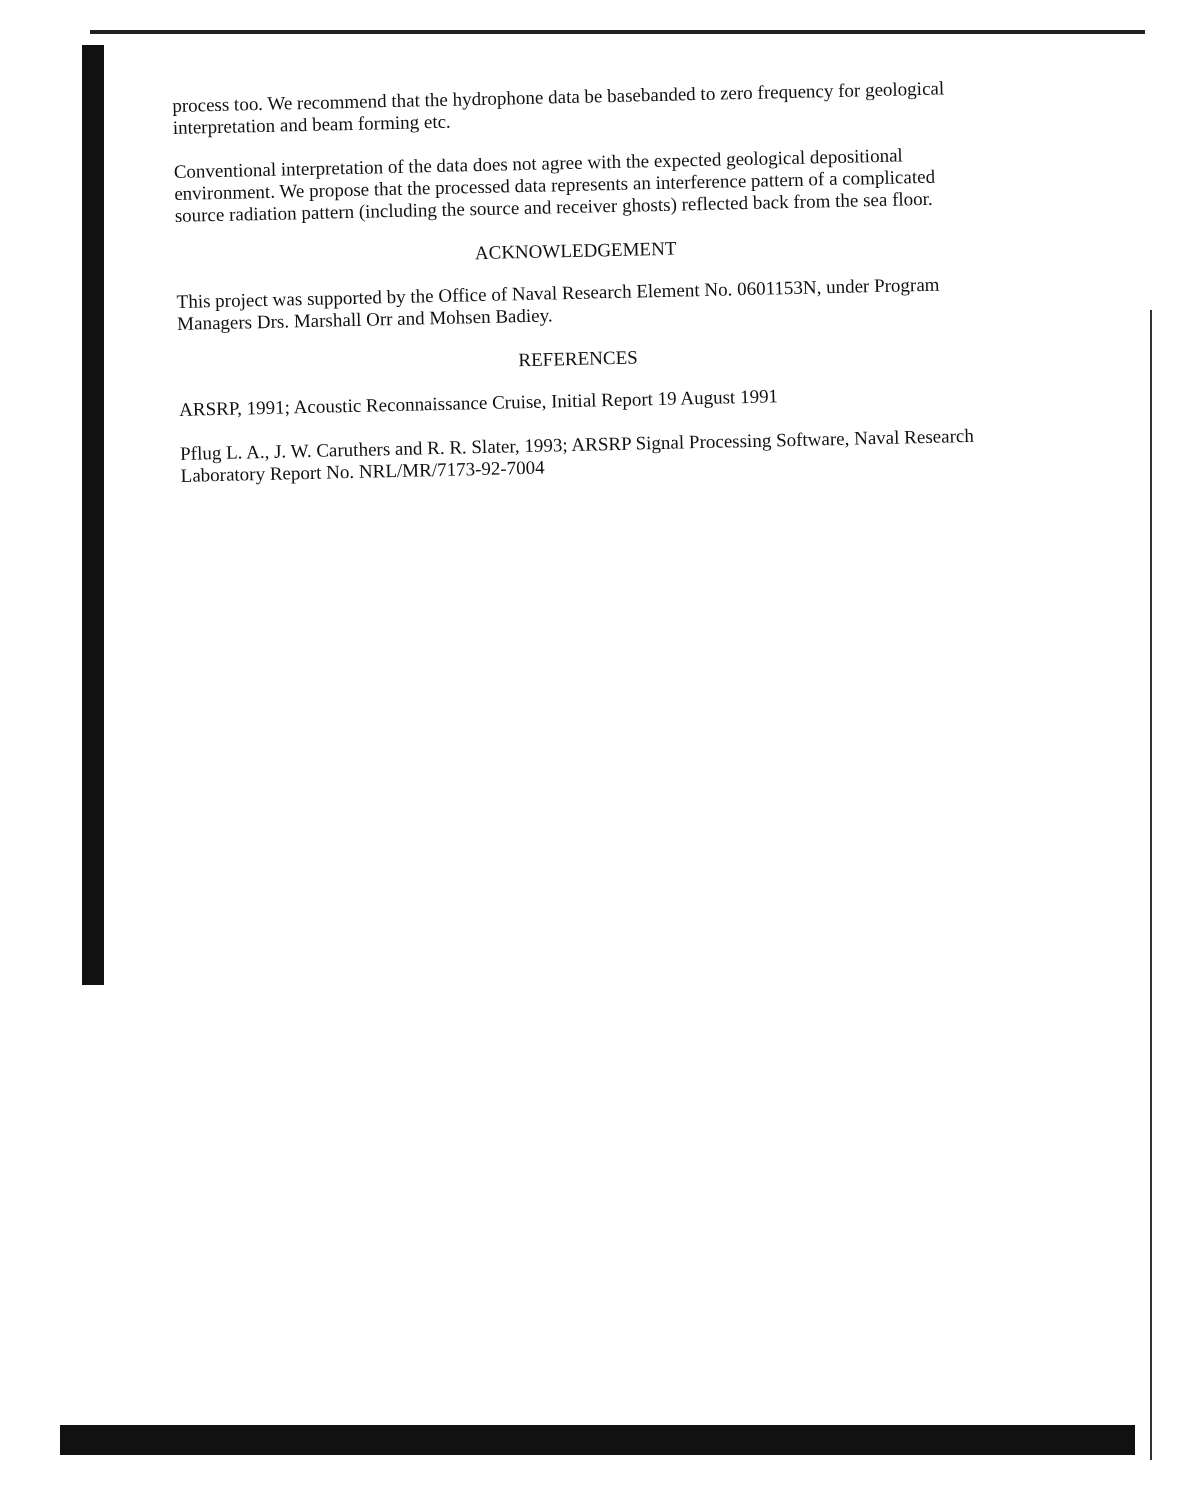process too. We recommend that the hydrophone data be basebanded to zero frequency for geological interpretation and beam forming etc.
Conventional interpretation of the data does not agree with the expected geological depositional environment. We propose that the processed data represents an interference pattern of a complicated source radiation pattern (including the source and receiver ghosts) reflected back from the sea floor.
ACKNOWLEDGEMENT
This project was supported by the Office of Naval Research Element No. 0601153N, under Program Managers Drs. Marshall Orr and Mohsen Badiey.
REFERENCES
ARSRP, 1991; Acoustic Reconnaissance Cruise, Initial Report 19 August 1991
Pflug L. A., J. W. Caruthers and R. R. Slater, 1993; ARSRP Signal Processing Software, Naval Research Laboratory Report No. NRL/MR/7173-92-7004